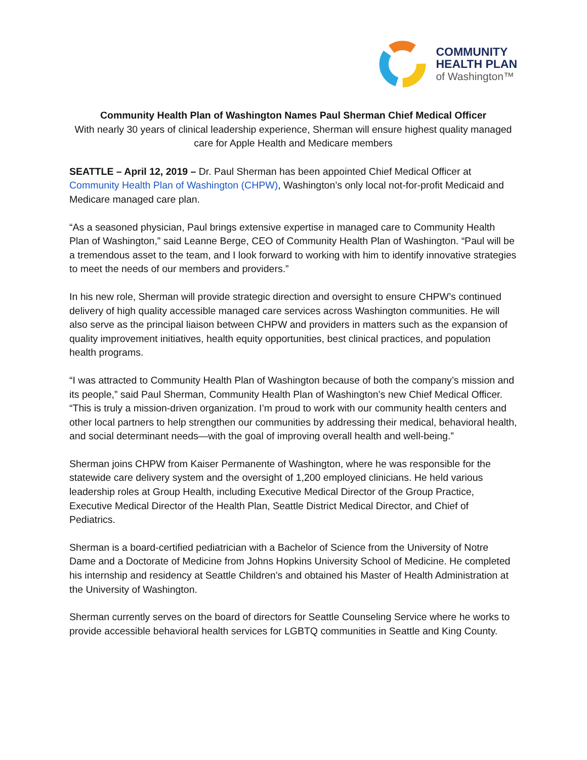COMMUNITY
HEALTH PLAN
of Washington™
Community Health Plan of Washington Names Paul Sherman Chief Medical Officer
With nearly 30 years of clinical leadership experience, Sherman will ensure highest quality managed care for Apple Health and Medicare members
SEATTLE – April 12, 2019 – Dr. Paul Sherman has been appointed Chief Medical Officer at Community Health Plan of Washington (CHPW), Washington’s only local not-for-profit Medicaid and Medicare managed care plan.
“As a seasoned physician, Paul brings extensive expertise in managed care to Community Health Plan of Washington,” said Leanne Berge, CEO of Community Health Plan of Washington. “Paul will be a tremendous asset to the team, and I look forward to working with him to identify innovative strategies to meet the needs of our members and providers.”
In his new role, Sherman will provide strategic direction and oversight to ensure CHPW’s continued delivery of high quality accessible managed care services across Washington communities. He will also serve as the principal liaison between CHPW and providers in matters such as the expansion of quality improvement initiatives, health equity opportunities, best clinical practices, and population health programs.
“I was attracted to Community Health Plan of Washington because of both the company’s mission and its people,” said Paul Sherman, Community Health Plan of Washington’s new Chief Medical Officer. “This is truly a mission-driven organization. I’m proud to work with our community health centers and other local partners to help strengthen our communities by addressing their medical, behavioral health, and social determinant needs—with the goal of improving overall health and well-being.”
Sherman joins CHPW from Kaiser Permanente of Washington, where he was responsible for the statewide care delivery system and the oversight of 1,200 employed clinicians. He held various leadership roles at Group Health, including Executive Medical Director of the Group Practice, Executive Medical Director of the Health Plan, Seattle District Medical Director, and Chief of Pediatrics.
Sherman is a board-certified pediatrician with a Bachelor of Science from the University of Notre Dame and a Doctorate of Medicine from Johns Hopkins University School of Medicine. He completed his internship and residency at Seattle Children’s and obtained his Master of Health Administration at the University of Washington.
Sherman currently serves on the board of directors for Seattle Counseling Service where he works to provide accessible behavioral health services for LGBTQ communities in Seattle and King County.